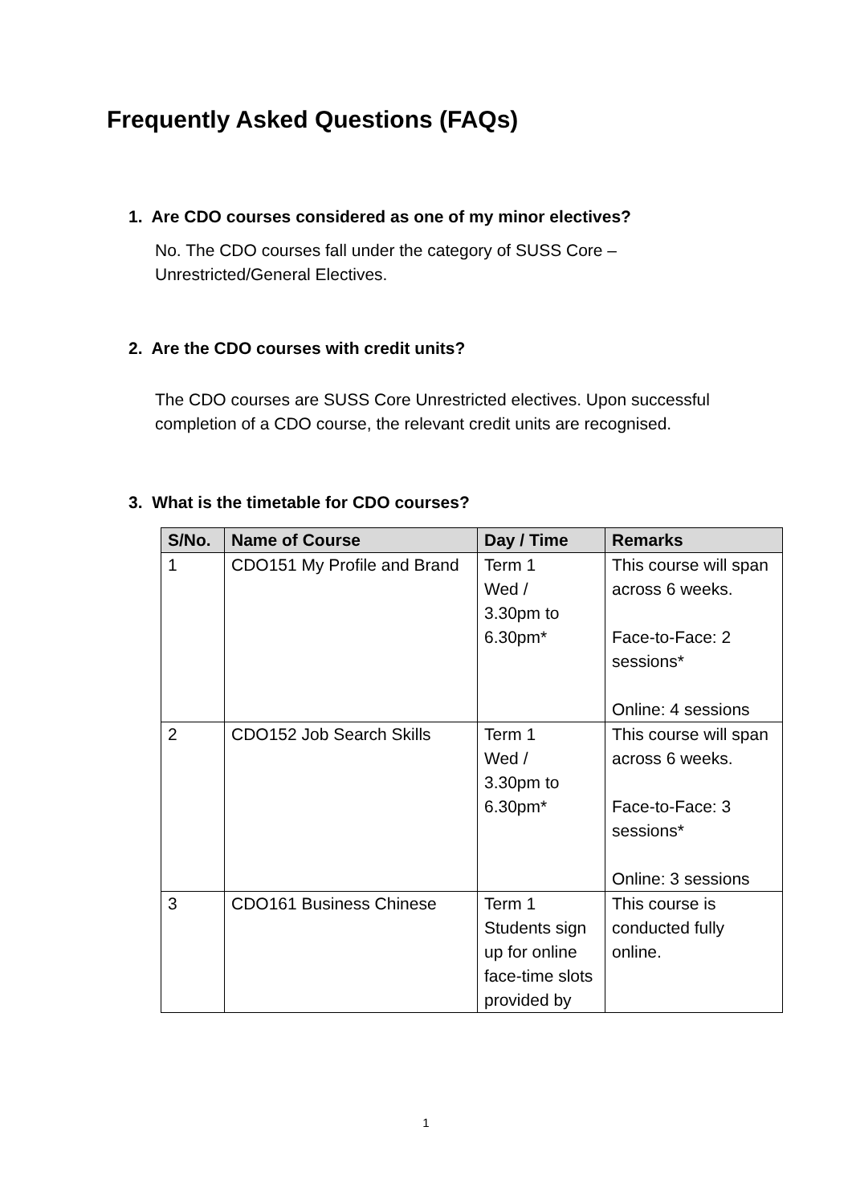Frequently Asked Questions (FAQs)
1. Are CDO courses considered as one of my minor electives?
No. The CDO courses fall under the category of SUSS Core –
Unrestricted/General Electives.
2. Are the CDO courses with credit units?
The CDO courses are SUSS Core Unrestricted electives. Upon successful completion of a CDO course, the relevant credit units are recognised.
3. What is the timetable for CDO courses?
| S/No. | Name of Course | Day / Time | Remarks |
| --- | --- | --- | --- |
| 1 | CDO151 My Profile and Brand | Term 1 Wed / 3.30pm to 6.30pm* | This course will span across 6 weeks. Face-to-Face: 2 sessions* Online: 4 sessions |
| 2 | CDO152 Job Search Skills | Term 1 Wed / 3.30pm to 6.30pm* | This course will span across 6 weeks. Face-to-Face: 3 sessions* Online: 3 sessions |
| 3 | CDO161 Business Chinese | Term 1 Students sign up for online face-time slots provided by | This course is conducted fully online. |
1